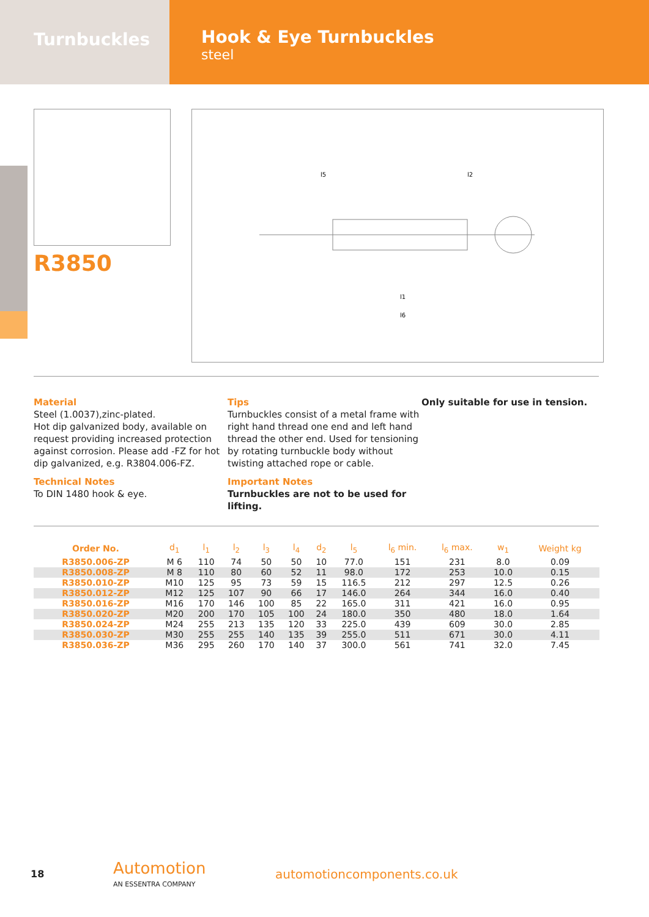Turnbuckles
Hook & Eye Turnbuckles
steel
R3850
l5
l2
l1
l6
Material
Steel (1.0037),zinc-plated.
Hot dip galvanized body, available on request providing increased protection against corrosion. Please add -FZ for hot dip galvanized, e.g. R3804.006-FZ.
Technical Notes
To DIN 1480 hook & eye.
Tips
Turnbuckles consist of a metal frame with right hand thread one end and left hand thread the other end. Used for tensioning by rotating turnbuckle body without twisting attached rope or cable.
Important Notes
Turnbuckles are not to be used for lifting.
Only suitable for use in tension.
| Order No. | d<sub>1</sub> | l<sub>1</sub> | l<sub>2</sub> | l<sub>3</sub> | l<sub>4</sub> | d<sub>2</sub> | l<sub>5</sub> | l<sub>6</sub> min. | l<sub>6</sub> max. | w<sub>1</sub> | Weight kg |
| --- | --- | --- | --- | --- | --- | --- | --- | --- | --- | --- | --- |
| R3850.006-ZP | M 6 | 110 | 74 | 50 | 50 | 10 | 77.0 | 151 | 231 | 8.0 | 0.09 |
| R3850.008-ZP | M 8 | 110 | 80 | 60 | 52 | 11 | 98.0 | 172 | 253 | 10.0 | 0.15 |
| R3850.010-ZP | M10 | 125 | 95 | 73 | 59 | 15 | 116.5 | 212 | 297 | 12.5 | 0.26 |
| R3850.012-ZP | M12 | 125 | 107 | 90 | 66 | 17 | 146.0 | 264 | 344 | 16.0 | 0.40 |
| R3850.016-ZP | M16 | 170 | 146 | 100 | 85 | 22 | 165.0 | 311 | 421 | 16.0 | 0.95 |
| R3850.020-ZP | M20 | 200 | 170 | 105 | 100 | 24 | 180.0 | 350 | 480 | 18.0 | 1.64 |
| R3850.024-ZP | M24 | 255 | 213 | 135 | 120 | 33 | 225.0 | 439 | 609 | 30.0 | 2.85 |
| R3850.030-ZP | M30 | 255 | 255 | 140 | 135 | 39 | 255.0 | 511 | 671 | 30.0 | 4.11 |
| R3850.036-ZP | M36 | 295 | 260 | 170 | 140 | 37 | 300.0 | 561 | 741 | 32.0 | 7.45 |
18
Automotion
AN ESSENTRA COMPANY
automotioncomponents.co.uk